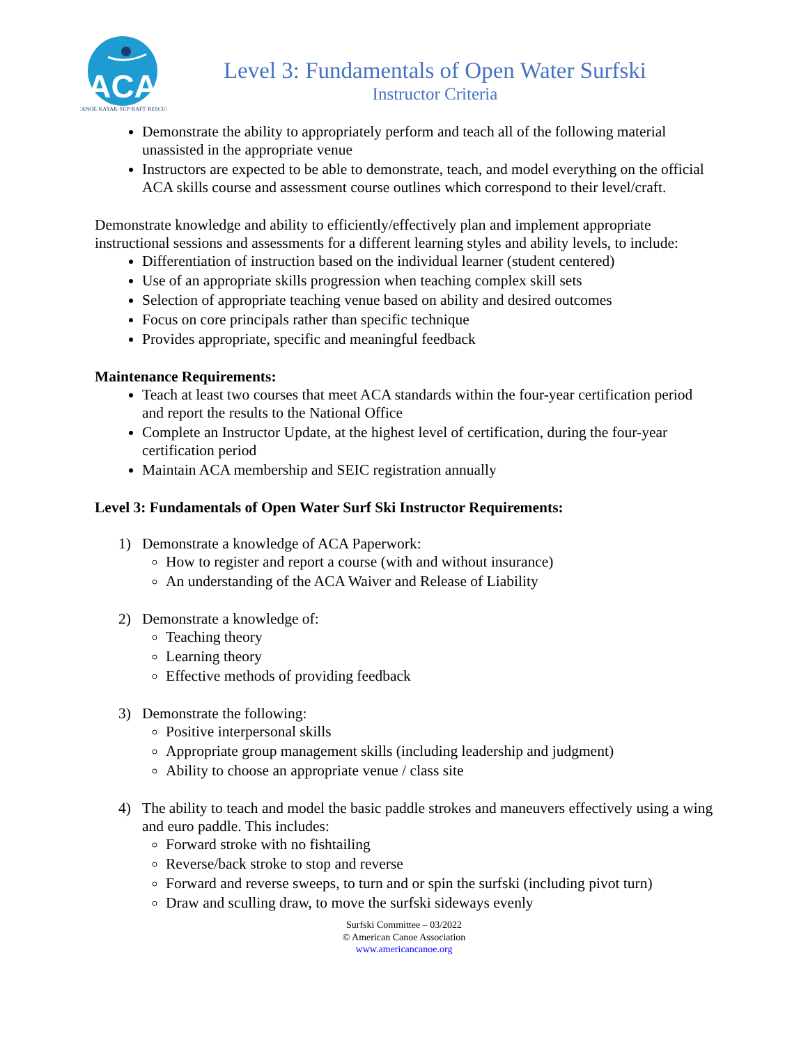ACA
CANOE·KAYAK·SUP·RAFT·RESCUE
Level 3: Fundamentals of Open Water Surfski
Instructor Criteria
Demonstrate the ability to appropriately perform and teach all of the following material unassisted in the appropriate venue
Instructors are expected to be able to demonstrate, teach, and model everything on the official ACA skills course and assessment course outlines which correspond to their level/craft.
Demonstrate knowledge and ability to efficiently/effectively plan and implement appropriate instructional sessions and assessments for a different learning styles and ability levels, to include:
Differentiation of instruction based on the individual learner (student centered)
Use of an appropriate skills progression when teaching complex skill sets
Selection of appropriate teaching venue based on ability and desired outcomes
Focus on core principals rather than specific technique
Provides appropriate, specific and meaningful feedback
Maintenance Requirements:
Teach at least two courses that meet ACA standards within the four-year certification period and report the results to the National Office
Complete an Instructor Update, at the highest level of certification, during the four-year certification period
Maintain ACA membership and SEIC registration annually
Level 3: Fundamentals of Open Water Surf Ski Instructor Requirements:
1) Demonstrate a knowledge of ACA Paperwork:
How to register and report a course (with and without insurance)
An understanding of the ACA Waiver and Release of Liability
2) Demonstrate a knowledge of:
Teaching theory
Learning theory
Effective methods of providing feedback
3) Demonstrate the following:
Positive interpersonal skills
Appropriate group management skills (including leadership and judgment)
Ability to choose an appropriate venue / class site
4) The ability to teach and model the basic paddle strokes and maneuvers effectively using a wing and euro paddle. This includes:
Forward stroke with no fishtailing
Reverse/back stroke to stop and reverse
Forward and reverse sweeps, to turn and or spin the surfski (including pivot turn)
Draw and sculling draw, to move the surfski sideways evenly
Surfski Committee – 03/2022
© American Canoe Association
www.americancanoe.org